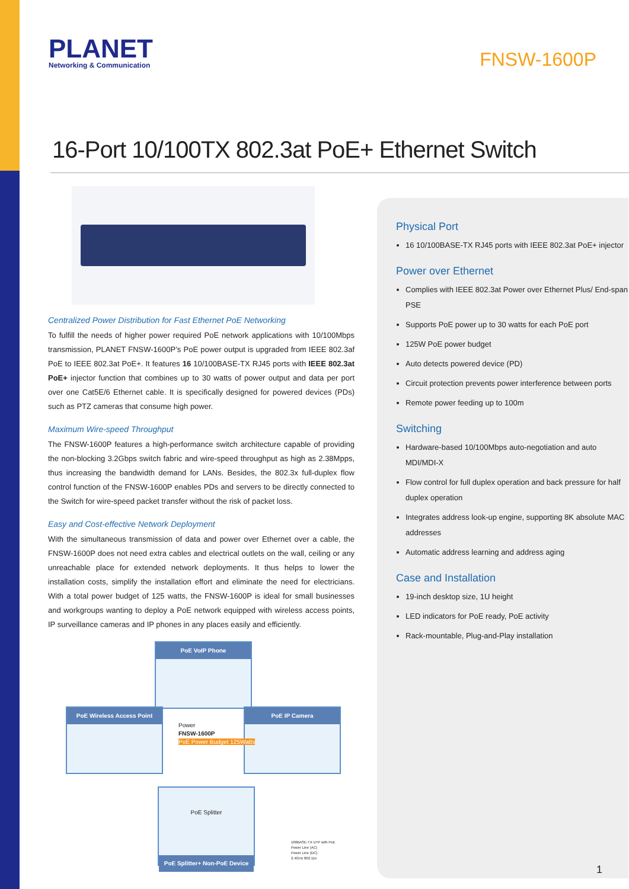PLANET
Networking & Communication
FNSW-1600P
16-Port 10/100TX 802.3at PoE+ Ethernet Switch
Centralized Power Distribution for Fast Ethernet PoE Networking
To fulfill the needs of higher power required PoE network applications with 10/100Mbps transmission, PLANET FNSW-1600P’s PoE power output is upgraded from IEEE 802.3af PoE to IEEE 802.3at PoE+. It features 16 10/100BASE-TX RJ45 ports with IEEE 802.3at PoE+ injector function that combines up to 30 watts of power output and data per port over one Cat5E/6 Ethernet cable. It is specifically designed for powered devices (PDs) such as PTZ cameras that consume high power.
Maximum Wire-speed Throughput
The FNSW-1600P features a high-performance switch architecture capable of providing the non-blocking 3.2Gbps switch fabric and wire-speed throughput as high as 2.38Mpps, thus increasing the bandwidth demand for LANs. Besides, the 802.3x full-duplex flow control function of the FNSW-1600P enables PDs and servers to be directly connected to the Switch for wire-speed packet transfer without the risk of packet loss.
Easy and Cost-effective Network Deployment
With the simultaneous transmission of data and power over Ethernet over a cable, the FNSW-1600P does not need extra cables and electrical outlets on the wall, ceiling or any unreachable place for extended network deployments. It thus helps to lower the installation costs, simplify the installation effort and eliminate the need for electricians. With a total power budget of 125 watts, the FNSW-1600P is ideal for small businesses and workgroups wanting to deploy a PoE network equipped with wireless access points, IP surveillance cameras and IP phones in any places easily and efficiently.
PoE VoIP Phone
PoE Wireless Access Point PoE IP Camera
Power
FNSW-1600P
PoE Power Budget 125Watts
PoE Splitter
PoE Splitter+ Non-PoE Device
100BASE-TX UTP with PoE
Power Line (AC)
Power Line (DC)
2.4GHz 802.11n
Physical Port
16 10/100BASE-TX RJ45 ports with IEEE 802.3at PoE+ injector
Power over Ethernet
Complies with IEEE 802.3at Power over Ethernet Plus/ End-span PSE
Supports PoE power up to 30 watts for each PoE port
125W PoE power budget
Auto detects powered device (PD)
Circuit protection prevents power interference between ports
Remote power feeding up to 100m
Switching
Hardware-based 10/100Mbps auto-negotiation and auto MDI/MDI-X
Flow control for full duplex operation and back pressure for half duplex operation
Integrates address look-up engine, supporting 8K absolute MAC addresses
Automatic address learning and address aging
Case and Installation
19-inch desktop size, 1U height
LED indicators for PoE ready, PoE activity
Rack-mountable, Plug-and-Play installation
1